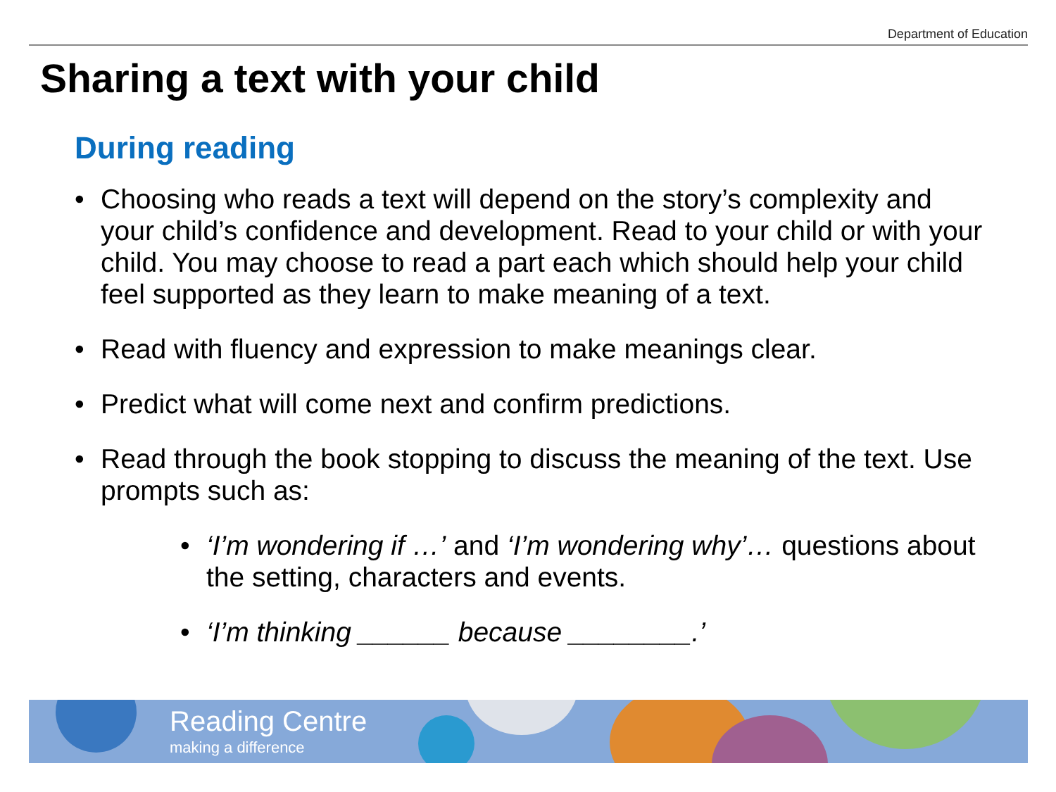Department of Education
Sharing a text with your child
During reading
• Choosing who reads a text will depend on the story’s complexity and your child’s confidence and development. Read to your child or with your child. You may choose to read a part each which should help your child feel supported as they learn to make meaning of a text.
• Read with fluency and expression to make meanings clear.
• Predict what will come next and confirm predictions.
• Read through the book stopping to discuss the meaning of the text. Use prompts such as:
• ‘I’m wondering if …’ and ‘I’m wondering why’… questions about the setting, characters and events.
• ‘I’m thinking ______ because ________.’
Reading Centre
making a difference